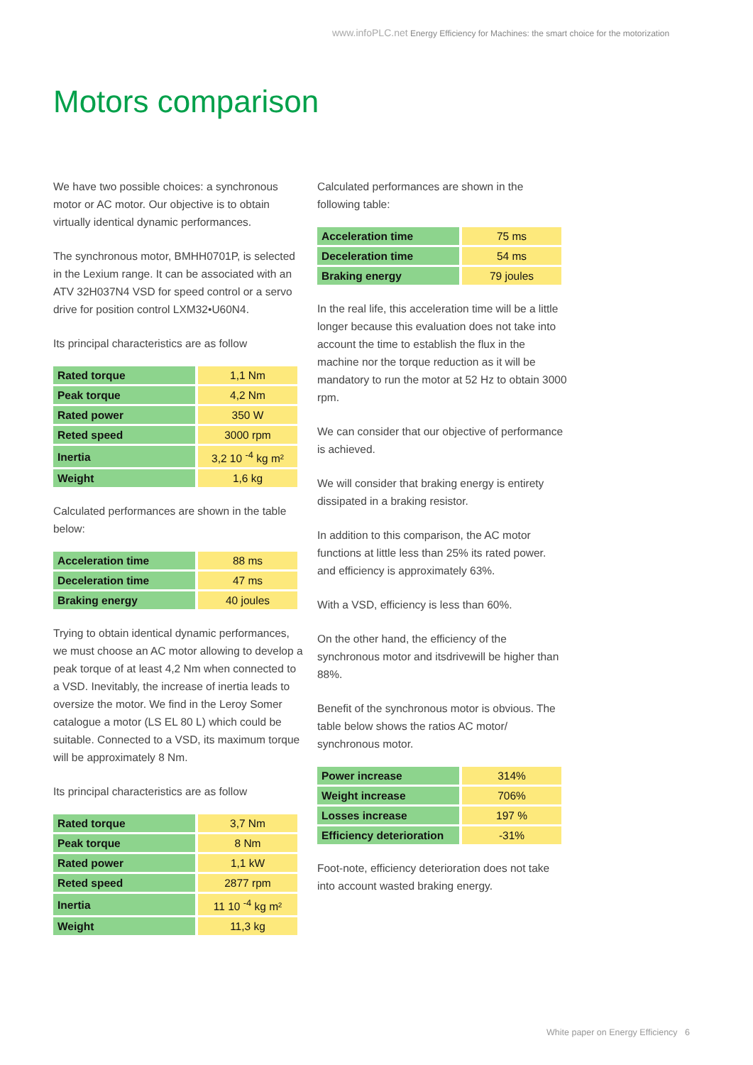www.infoPLC.net Energy Efficiency for Machines: the smart choice for the motorization
Motors comparison
We have two possible choices: a synchronous motor or AC motor. Our objective is to obtain virtually identical dynamic performances.
The synchronous motor, BMHH0701P, is selected in the Lexium range. It can be associated with an ATV 32H037N4 VSD for speed control or a servo drive for position control LXM32•U60N4.
Its principal characteristics are as follow
| Rated torque | 1,1 Nm |
| Peak torque | 4,2 Nm |
| Rated power | 350 W |
| Reted speed | 3000 rpm |
| Inertia | 3,2 10 <sup>-4</sup> kg m² |
| Weight | 1,6 kg |
Calculated performances are shown in the table below:
| Acceleration time | 88 ms |
| Deceleration time | 47 ms |
| Braking energy | 40 joules |
Trying to obtain identical dynamic performances, we must choose an AC motor allowing to develop a peak torque of at least 4,2 Nm when connected to a VSD. Inevitably, the increase of inertia leads to oversize the motor. We find in the Leroy Somer catalogue a motor (LS EL 80 L) which could be suitable. Connected to a VSD, its maximum torque will be approximately 8 Nm.
Its principal characteristics are as follow
| Rated torque | 3,7 Nm |
| Peak torque | 8 Nm |
| Rated power | 1,1 kW |
| Reted speed | 2877 rpm |
| Inertia | 11 10 <sup>-4</sup> kg m² |
| Weight | 11,3 kg |
Calculated performances are shown in the following table:
| Acceleration time | 75 ms |
| Deceleration time | 54 ms |
| Braking energy | 79 joules |
In the real life, this acceleration time will be a little longer because this evaluation does not take into account the time to establish the flux in the machine nor the torque reduction as it will be mandatory to run the motor at 52 Hz to obtain 3000 rpm.
We can consider that our objective of performance is achieved.
We will consider that braking energy is entirety dissipated in a braking resistor.
In addition to this comparison, the AC motor functions at little less than 25% its rated power. and efficiency is approximately 63%.
With a VSD, efficiency is less than 60%.
On the other hand, the efficiency of the synchronous motor and itsdrivewill be higher than 88%.
Benefit of the synchronous motor is obvious. The table below shows the ratios AC motor/ synchronous motor.
| Power increase | 314% |
| Weight increase | 706% |
| Losses increase | 197 % |
| Efficiency deterioration | -31% |
Foot-note, efficiency deterioration does not take into account wasted braking energy.
White paper on Energy Efficiency 6